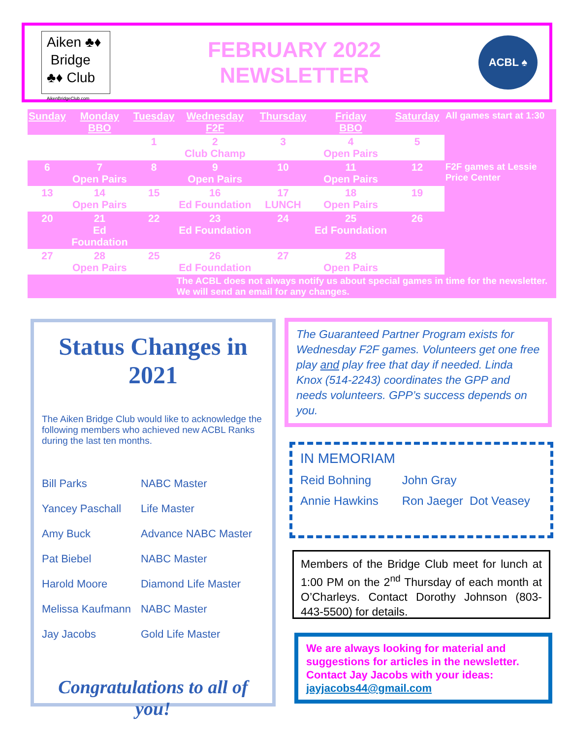Aiken ♣♦
Bridge
♣♦ Club AikenBridgeClub.com
FEBRUARY 2022
NEWSLETTER
ACBL ♠
| Sunday | Monday BBO | Tuesday | Wednesday F2F | Thursday | Friday BBO | Saturday | All games start at 1:30 |
| | | 1 | 2 Club Champ | 3 | 4 Open Pairs | 5 | |
| 6 | 7 Open Pairs | 8 | 9 Open Pairs | 10 | 11 Open Pairs | 12 | F2F games at Lessie Price Center |
| 13 | 14 Open Pairs | 15 | 16 Ed Foundation | 17 LUNCH | 18 Open Pairs | 19 | |
| 20 | 21 Ed Foundation | 22 | 23 Ed Foundation | 24 | 25 Ed Foundation | 26 | |
| 27 | 28 Open Pairs | 25 | 26 Ed Foundation | 27 | 28 Open Pairs | | |
| | | | The ACBL does not always notify us about special games in time for the newsletter. We will send an email for any changes. | | | | |
Status Changes in 2021
The Aiken Bridge Club would like to acknowledge the following members who achieved new ACBL Ranks during the last ten months.
| Bill Parks | NABC Master |
| Yancey Paschall | Life Master |
| Amy Buck | Advance NABC Master |
| Pat Biebel | NABC Master |
| Harold Moore | Diamond Life Master |
| Melissa Kaufmann | NABC Master |
| Jay Jacobs | Gold Life Master |
Congratulations to all of you!
The Guaranteed Partner Program exists for Wednesday F2F games. Volunteers get one free play and play free that day if needed. Linda Knox (514-2243) coordinates the GPP and needs volunteers. GPP’s success depends on you.
IN MEMORIAM
Reid Bohning John Gray
Annie Hawkins Ron Jaeger Dot Veasey
Members of the Bridge Club meet for lunch at 1:00 PM on the 2<sup>nd</sup> Thursday of each month at O’Charleys. Contact Dorothy Johnson (803-443-5500) for details.
We are always looking for material and suggestions for articles in the newsletter. Contact Jay Jacobs with your ideas: jayjacobs44@gmail.com